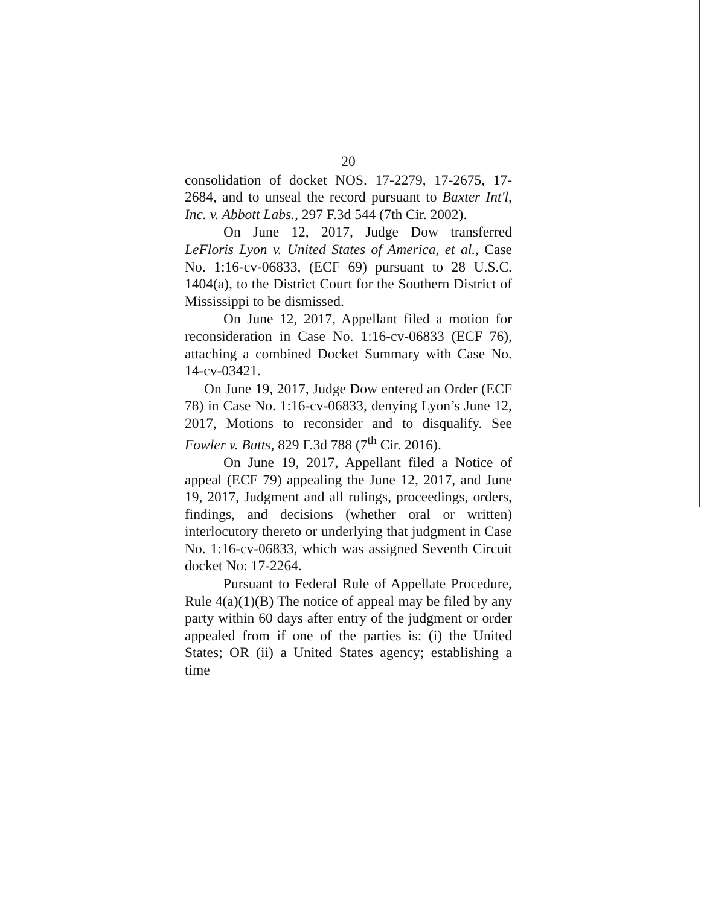20
consolidation of docket NOS. 17-2279, 17-2675, 17-2684, and to unseal the record pursuant to Baxter Int'l, Inc. v. Abbott Labs., 297 F.3d 544 (7th Cir. 2002).
On June 12, 2017, Judge Dow transferred LeFloris Lyon v. United States of America, et al., Case No. 1:16-cv-06833, (ECF 69) pursuant to 28 U.S.C. 1404(a), to the District Court for the Southern District of Mississippi to be dismissed.
On June 12, 2017, Appellant filed a motion for reconsideration in Case No. 1:16-cv-06833 (ECF 76), attaching a combined Docket Summary with Case No. 14-cv-03421.
On June 19, 2017, Judge Dow entered an Order (ECF 78) in Case No. 1:16-cv-06833, denying Lyon’s June 12, 2017, Motions to reconsider and to disqualify. See Fowler v. Butts, 829 F.3d 788 (7<sup>th</sup> Cir. 2016).
On June 19, 2017, Appellant filed a Notice of appeal (ECF 79) appealing the June 12, 2017, and June 19, 2017, Judgment and all rulings, proceedings, orders, findings, and decisions (whether oral or written) interlocutory thereto or underlying that judgment in Case No. 1:16-cv-06833, which was assigned Seventh Circuit docket No: 17-2264.
Pursuant to Federal Rule of Appellate Procedure, Rule 4(a)(1)(B) The notice of appeal may be filed by any party within 60 days after entry of the judgment or order appealed from if one of the parties is: (i) the United States; OR (ii) a United States agency; establishing a time